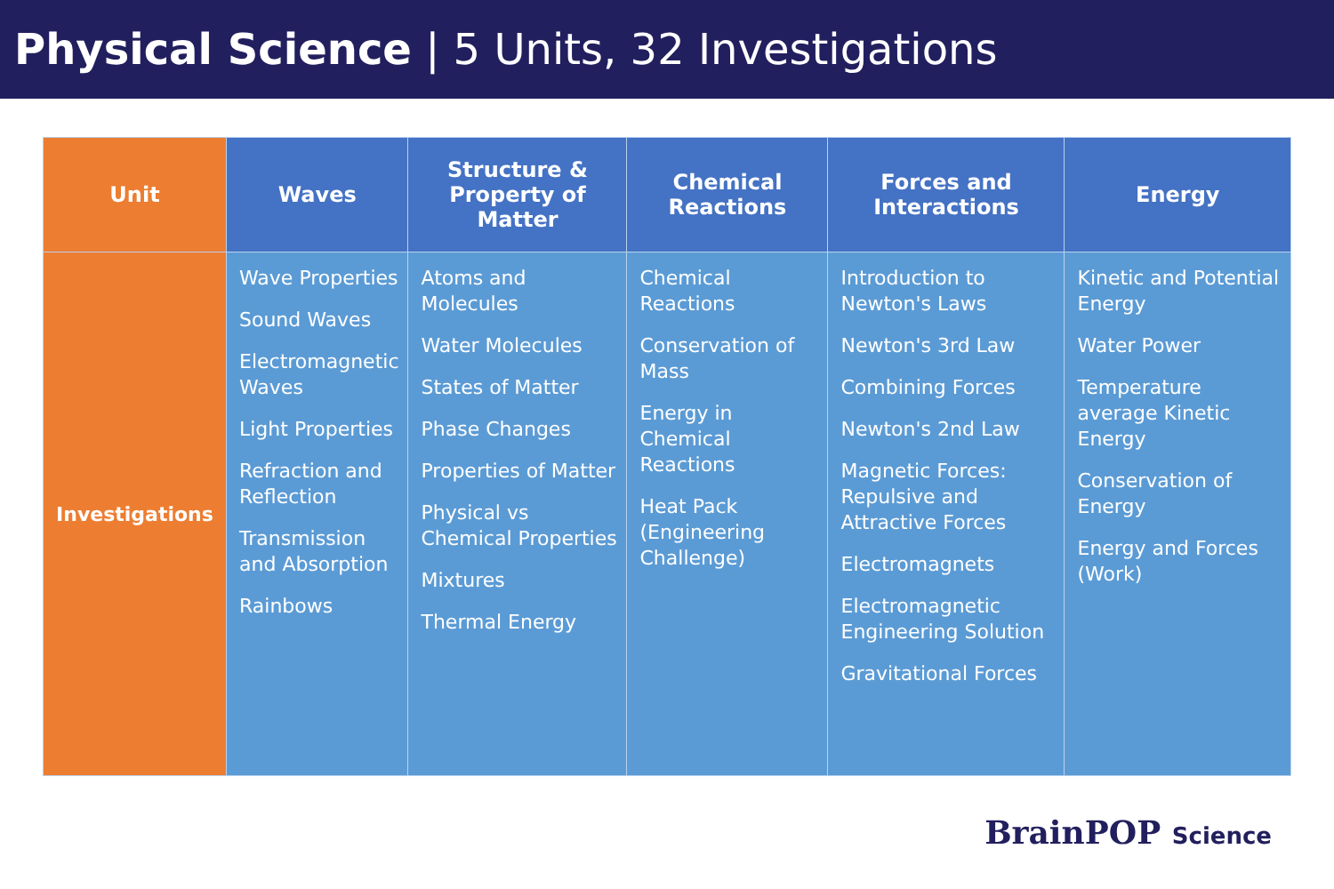Physical Science | 5 Units, 32 Investigations
| Unit | Waves | Structure & Property of Matter | Chemical Reactions | Forces and Interactions | Energy |
| --- | --- | --- | --- | --- | --- |
| Investigations | Wave Properties Sound Waves Electromagnetic Waves Light Properties Refraction and Reflection Transmission and Absorption Rainbows | Atoms and Molecules Water Molecules States of Matter Phase Changes Properties of Matter Physical vs Chemical Properties Mixtures Thermal Energy | Chemical Reactions Conservation of Mass Energy in Chemical Reactions Heat Pack (Engineering Challenge) | Introduction to Newton's Laws Newton's 3rd Law Combining Forces Newton's 2nd Law Magnetic Forces: Repulsive and Attractive Forces Electromagnets Electromagnetic Engineering Solution Gravitational Forces | Kinetic and Potential Energy Water Power Temperature average Kinetic Energy Conservation of Energy Energy and Forces (Work) |
BrainPOP Science